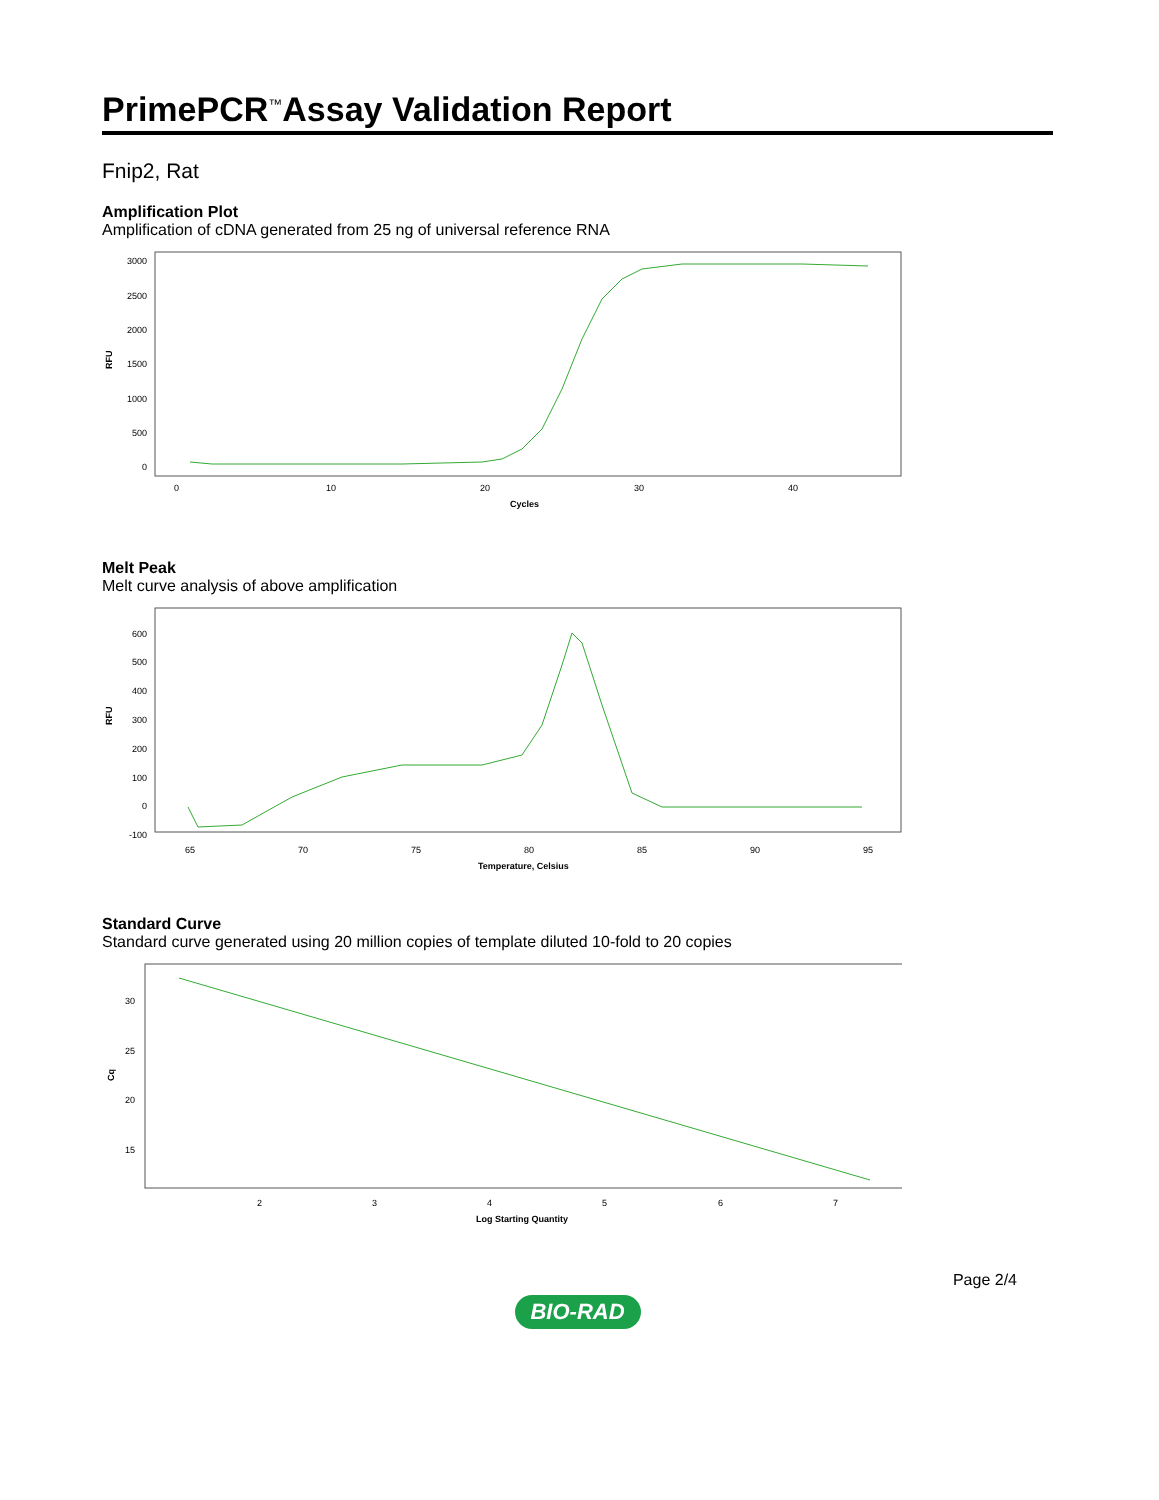PrimePCR<sup>™</sup>Assay Validation Report
Fnip2, Rat
Amplification Plot
Amplification of cDNA generated from 25 ng of universal reference RNA
3000
2500
2000
1500
1000
500
0
RFU
0
10
20
30
40
Cycles
Melt Peak
Melt curve analysis of above amplification
600
500
400
300
200
100
0
-100
RFU
65
70
75
80
85
90
95
Temperature, Celsius
Standard Curve
Standard curve generated using 20 million copies of template diluted 10-fold to 20 copies
30
25
20
15
Cq
2
3
4
5
6
7
Log Starting Quantity
Page 2/4
BIO-RAD